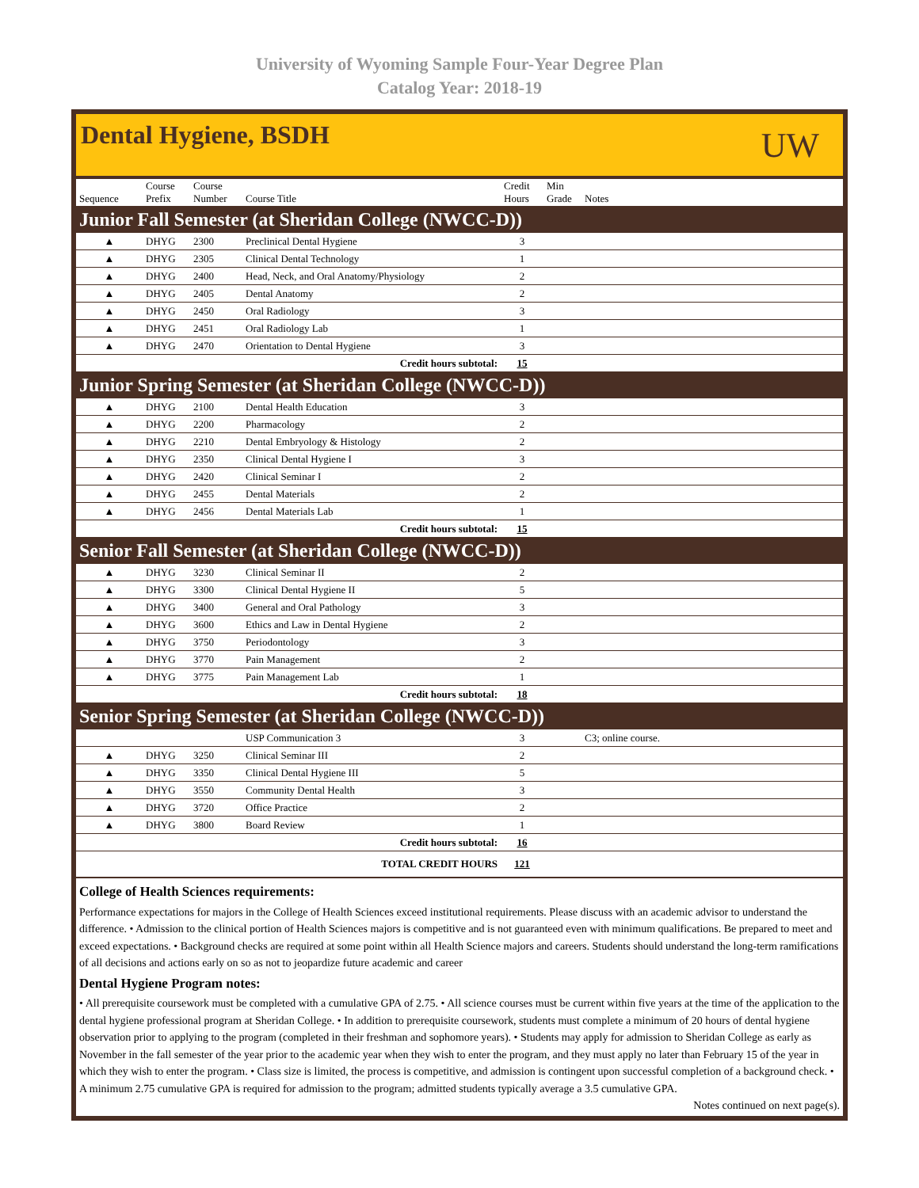University of Wyoming Sample Four-Year Degree Plan
Catalog Year: 2018-19
Dental Hygiene, BSDH
UW
| Sequence | Course Prefix | Course Number | Course Title | Credit Hours | Min Grade | Notes |
| --- | --- | --- | --- | --- | --- | --- |
| Junior Fall Semester (at Sheridan College (NWCC-D)) | | | | | | |
| ▲ | DHYG | 2300 | Preclinical Dental Hygiene | 3 | | |
| ▲ | DHYG | 2305 | Clinical Dental Technology | 1 | | |
| ▲ | DHYG | 2400 | Head, Neck, and Oral Anatomy/Physiology | 2 | | |
| ▲ | DHYG | 2405 | Dental Anatomy | 2 | | |
| ▲ | DHYG | 2450 | Oral Radiology | 3 | | |
| ▲ | DHYG | 2451 | Oral Radiology Lab | 1 | | |
| ▲ | DHYG | 2470 | Orientation to Dental Hygiene | 3 | | |
| Credit hours subtotal: | | | | 15 | | |
| Junior Spring Semester (at Sheridan College (NWCC-D)) | | | | | | |
| ▲ | DHYG | 2100 | Dental Health Education | 3 | | |
| ▲ | DHYG | 2200 | Pharmacology | 2 | | |
| ▲ | DHYG | 2210 | Dental Embryology & Histology | 2 | | |
| ▲ | DHYG | 2350 | Clinical Dental Hygiene I | 3 | | |
| ▲ | DHYG | 2420 | Clinical Seminar I | 2 | | |
| ▲ | DHYG | 2455 | Dental Materials | 2 | | |
| ▲ | DHYG | 2456 | Dental Materials Lab | 1 | | |
| Credit hours subtotal: | | | | 15 | | |
| Senior Fall Semester (at Sheridan College (NWCC-D)) | | | | | | |
| ▲ | DHYG | 3230 | Clinical Seminar II | 2 | | |
| ▲ | DHYG | 3300 | Clinical Dental Hygiene II | 5 | | |
| ▲ | DHYG | 3400 | General and Oral Pathology | 3 | | |
| ▲ | DHYG | 3600 | Ethics and Law in Dental Hygiene | 2 | | |
| ▲ | DHYG | 3750 | Periodontology | 3 | | |
| ▲ | DHYG | 3770 | Pain Management | 2 | | |
| ▲ | DHYG | 3775 | Pain Management Lab | 1 | | |
| Credit hours subtotal: | | | | 18 | | |
| Senior Spring Semester (at Sheridan College (NWCC-D)) | | | | | | |
| | | | USP Communication 3 | 3 | | C3; online course. |
| ▲ | DHYG | 3250 | Clinical Seminar III | 2 | | |
| ▲ | DHYG | 3350 | Clinical Dental Hygiene III | 5 | | |
| ▲ | DHYG | 3550 | Community Dental Health | 3 | | |
| ▲ | DHYG | 3720 | Office Practice | 2 | | |
| ▲ | DHYG | 3800 | Board Review | 1 | | |
| Credit hours subtotal: | | | | 16 | | |
| TOTAL CREDIT HOURS | | | | 121 | | |
College of Health Sciences requirements:
Performance expectations for majors in the College of Health Sciences exceed institutional requirements. Please discuss with an academic advisor to understand the difference. • Admission to the clinical portion of Health Sciences majors is competitive and is not guaranteed even with minimum qualifications. Be prepared to meet and exceed expectations. • Background checks are required at some point within all Health Science majors and careers. Students should understand the long-term ramifications of all decisions and actions early on so as not to jeopardize future academic and career
Dental Hygiene Program notes:
• All prerequisite coursework must be completed with a cumulative GPA of 2.75. • All science courses must be current within five years at the time of the application to the dental hygiene professional program at Sheridan College. • In addition to prerequisite coursework, students must complete a minimum of 20 hours of dental hygiene observation prior to applying to the program (completed in their freshman and sophomore years). • Students may apply for admission to Sheridan College as early as November in the fall semester of the year prior to the academic year when they wish to enter the program, and they must apply no later than February 15 of the year in which they wish to enter the program. • Class size is limited, the process is competitive, and admission is contingent upon successful completion of a background check. • A minimum 2.75 cumulative GPA is required for admission to the program; admitted students typically average a 3.5 cumulative GPA.
Notes continued on next page(s).